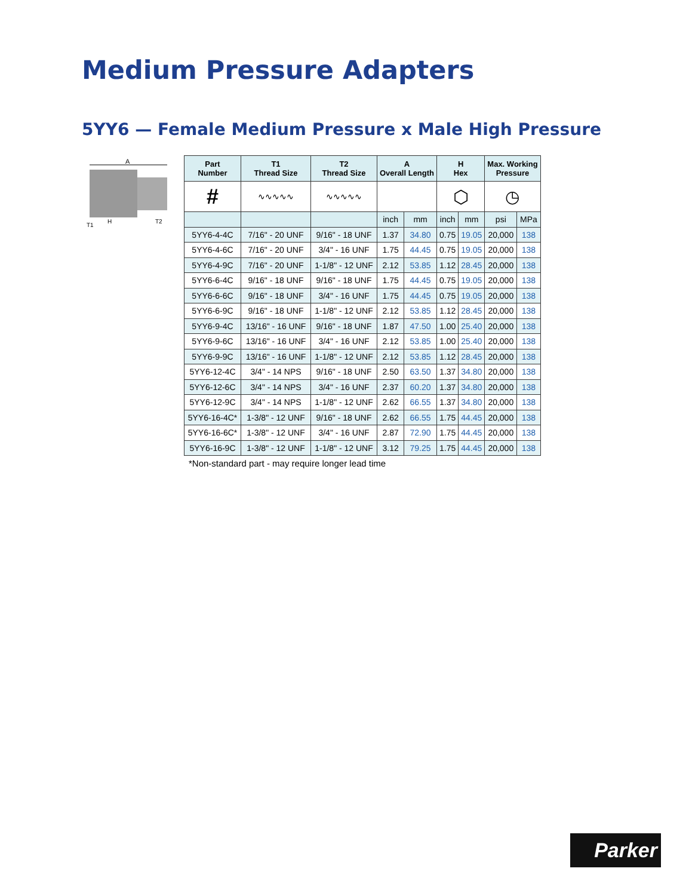Medium Pressure Adapters
5YY6 — Female Medium Pressure x Male High Pressure
A
T1
H
T2
| Part Number | T1 Thread Size | T2 Thread Size | A Overall Length | | H Hex | | Max. Working Pressure | |
| --- | --- | --- | --- | --- | --- | --- | --- | --- |
| # | ∿∿∿∿∿ | ∿∿∿∿∿ | | | ⬡ | | ◷ | |
| | | | inch | mm | inch | mm | psi | MPa |
| 5YY6-4-4C | 7/16" - 20 UNF | 9/16" - 18 UNF | 1.37 | 34.80 | 0.75 | 19.05 | 20,000 | 138 |
| 5YY6-4-6C | 7/16" - 20 UNF | 3/4" - 16 UNF | 1.75 | 44.45 | 0.75 | 19.05 | 20,000 | 138 |
| 5YY6-4-9C | 7/16" - 20 UNF | 1-1/8" - 12 UNF | 2.12 | 53.85 | 1.12 | 28.45 | 20,000 | 138 |
| 5YY6-6-4C | 9/16" - 18 UNF | 9/16" - 18 UNF | 1.75 | 44.45 | 0.75 | 19.05 | 20,000 | 138 |
| 5YY6-6-6C | 9/16" - 18 UNF | 3/4" - 16 UNF | 1.75 | 44.45 | 0.75 | 19.05 | 20,000 | 138 |
| 5YY6-6-9C | 9/16" - 18 UNF | 1-1/8" - 12 UNF | 2.12 | 53.85 | 1.12 | 28.45 | 20,000 | 138 |
| 5YY6-9-4C | 13/16" - 16 UNF | 9/16" - 18 UNF | 1.87 | 47.50 | 1.00 | 25.40 | 20,000 | 138 |
| 5YY6-9-6C | 13/16" - 16 UNF | 3/4" - 16 UNF | 2.12 | 53.85 | 1.00 | 25.40 | 20,000 | 138 |
| 5YY6-9-9C | 13/16" - 16 UNF | 1-1/8" - 12 UNF | 2.12 | 53.85 | 1.12 | 28.45 | 20,000 | 138 |
| 5YY6-12-4C | 3/4" - 14 NPS | 9/16" - 18 UNF | 2.50 | 63.50 | 1.37 | 34.80 | 20,000 | 138 |
| 5YY6-12-6C | 3/4" - 14 NPS | 3/4" - 16 UNF | 2.37 | 60.20 | 1.37 | 34.80 | 20,000 | 138 |
| 5YY6-12-9C | 3/4" - 14 NPS | 1-1/8" - 12 UNF | 2.62 | 66.55 | 1.37 | 34.80 | 20,000 | 138 |
| 5YY6-16-4C* | 1-3/8" - 12 UNF | 9/16" - 18 UNF | 2.62 | 66.55 | 1.75 | 44.45 | 20,000 | 138 |
| 5YY6-16-6C* | 1-3/8" - 12 UNF | 3/4" - 16 UNF | 2.87 | 72.90 | 1.75 | 44.45 | 20,000 | 138 |
| 5YY6-16-9C | 1-3/8" - 12 UNF | 1-1/8" - 12 UNF | 3.12 | 79.25 | 1.75 | 44.45 | 20,000 | 138 |
*Non-standard part - may require longer lead time
Parker